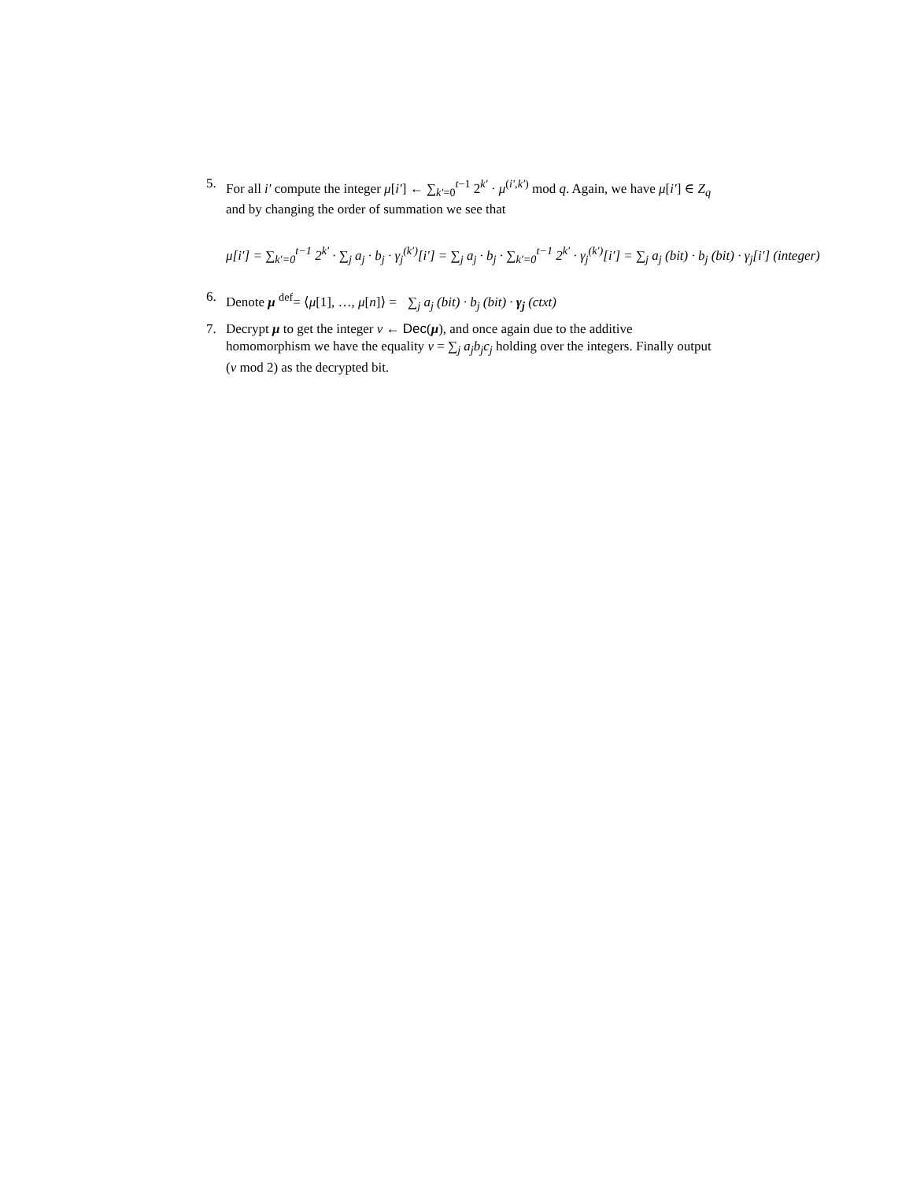5. For all i′ compute the integer μ[i′] ← ∑<sub>k′=0</sub><sup>t−1</sup> 2<sup>k′</sup> · μ<sup>(i′,k′)</sup> mod q. Again, we have μ[i′] ∈ Z<sub>q</sub> and by changing the order of summation we see that
μ[i′] = ∑<sub>k′=0</sub><sup>t−1</sup> 2<sup>k′</sup> · ∑<sub>j</sub> a<sub>j</sub> · b<sub>j</sub> · γ<sub>j</sub><sup>(k′)</sup>[i′] = ∑<sub>j</sub> a<sub>j</sub> · b<sub>j</sub> · ∑<sub>k′=0</sub><sup>t−1</sup> 2<sup>k′</sup> · γ<sub>j</sub><sup>(k′)</sup>[i′] = ∑<sub>j</sub> a<sub>j</sub> (bit) · b<sub>j</sub> (bit) · γ<sub>j</sub>[i′] (integer)
6. Denote μ <sup>def</sup>= ⟨μ[1], …, μ[n]⟩ = ∑<sub>j</sub> a<sub>j</sub> (bit) · b<sub>j</sub> (bit) · γ<sub>j</sub> (ctxt)
7. Decrypt μ to get the integer ν ← Dec(μ), and once again due to the additive homomorphism we have the equality ν = ∑<sub>j</sub> a<sub>j</sub>b<sub>j</sub>c<sub>j</sub> holding over the integers. Finally output (ν mod 2) as the decrypted bit.